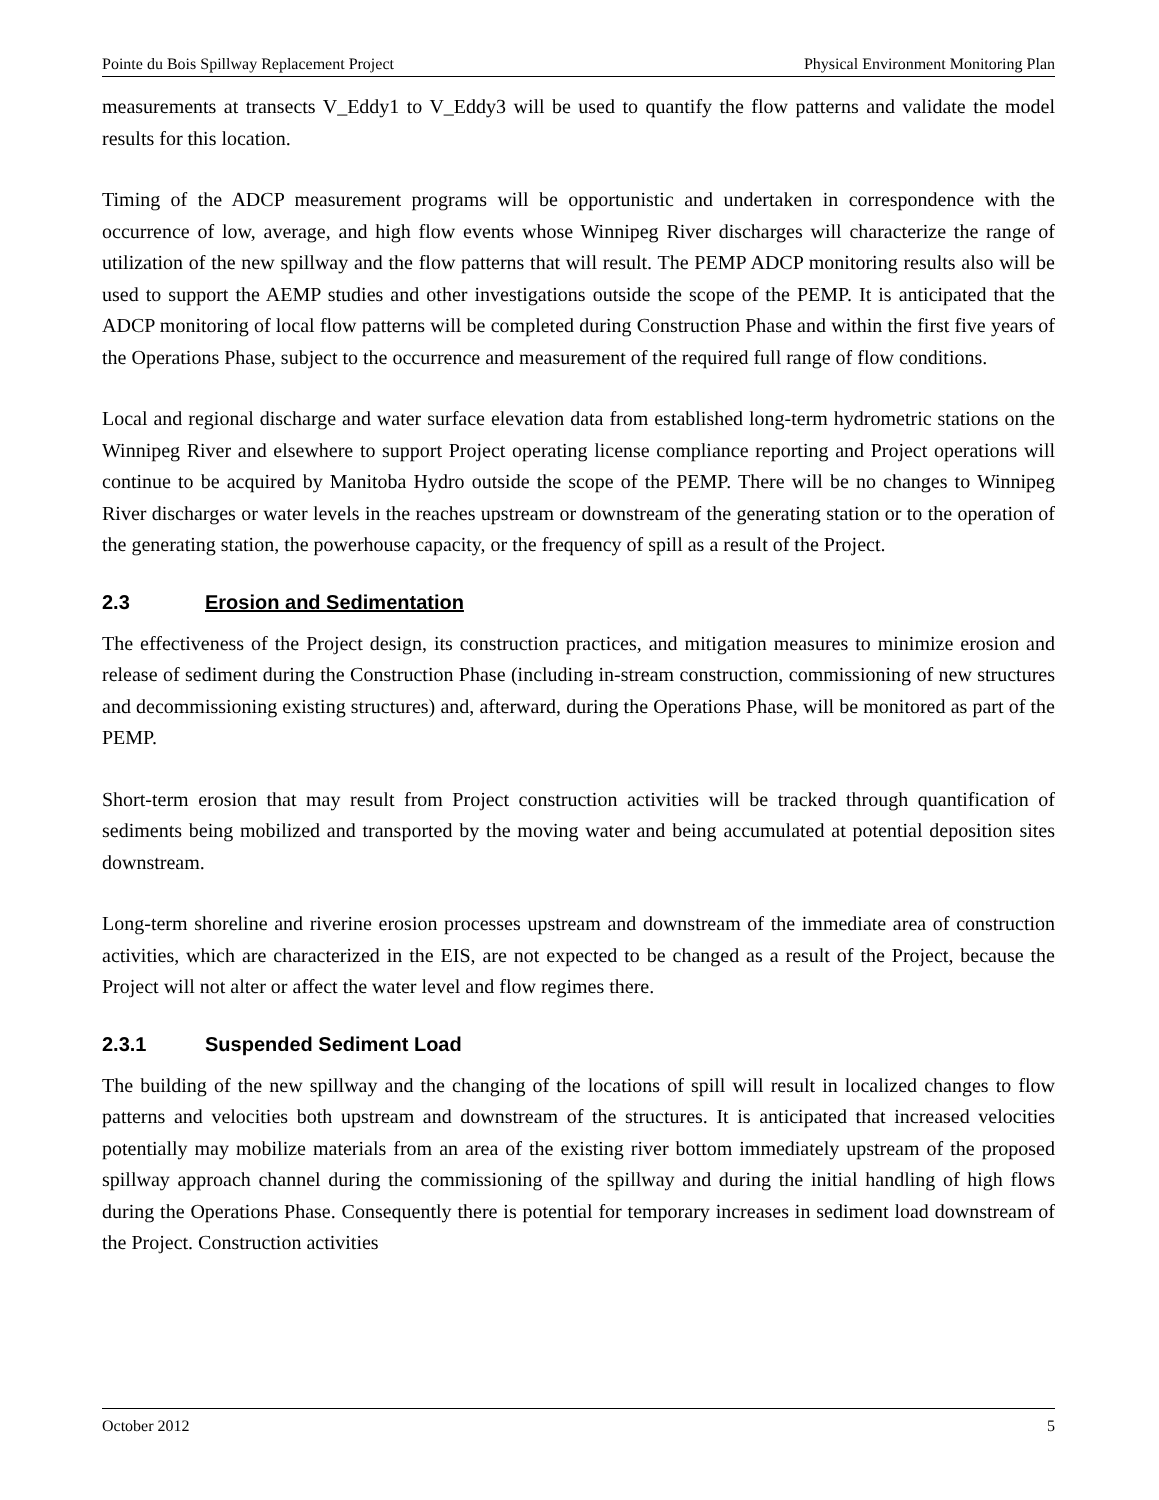Pointe du Bois Spillway Replacement Project Physical Environment Monitoring Plan
measurements at transects V_Eddy1 to V_Eddy3 will be used to quantify the flow patterns and validate the model results for this location.
Timing of the ADCP measurement programs will be opportunistic and undertaken in correspondence with the occurrence of low, average, and high flow events whose Winnipeg River discharges will characterize the range of utilization of the new spillway and the flow patterns that will result. The PEMP ADCP monitoring results also will be used to support the AEMP studies and other investigations outside the scope of the PEMP. It is anticipated that the ADCP monitoring of local flow patterns will be completed during Construction Phase and within the first five years of the Operations Phase, subject to the occurrence and measurement of the required full range of flow conditions.
Local and regional discharge and water surface elevation data from established long-term hydrometric stations on the Winnipeg River and elsewhere to support Project operating license compliance reporting and Project operations will continue to be acquired by Manitoba Hydro outside the scope of the PEMP. There will be no changes to Winnipeg River discharges or water levels in the reaches upstream or downstream of the generating station or to the operation of the generating station, the powerhouse capacity, or the frequency of spill as a result of the Project.
2.3 Erosion and Sedimentation
The effectiveness of the Project design, its construction practices, and mitigation measures to minimize erosion and release of sediment during the Construction Phase (including in-stream construction, commissioning of new structures and decommissioning existing structures) and, afterward, during the Operations Phase, will be monitored as part of the PEMP.
Short-term erosion that may result from Project construction activities will be tracked through quantification of sediments being mobilized and transported by the moving water and being accumulated at potential deposition sites downstream.
Long-term shoreline and riverine erosion processes upstream and downstream of the immediate area of construction activities, which are characterized in the EIS, are not expected to be changed as a result of the Project, because the Project will not alter or affect the water level and flow regimes there.
2.3.1 Suspended Sediment Load
The building of the new spillway and the changing of the locations of spill will result in localized changes to flow patterns and velocities both upstream and downstream of the structures. It is anticipated that increased velocities potentially may mobilize materials from an area of the existing river bottom immediately upstream of the proposed spillway approach channel during the commissioning of the spillway and during the initial handling of high flows during the Operations Phase. Consequently there is potential for temporary increases in sediment load downstream of the Project. Construction activities
October 2012 5